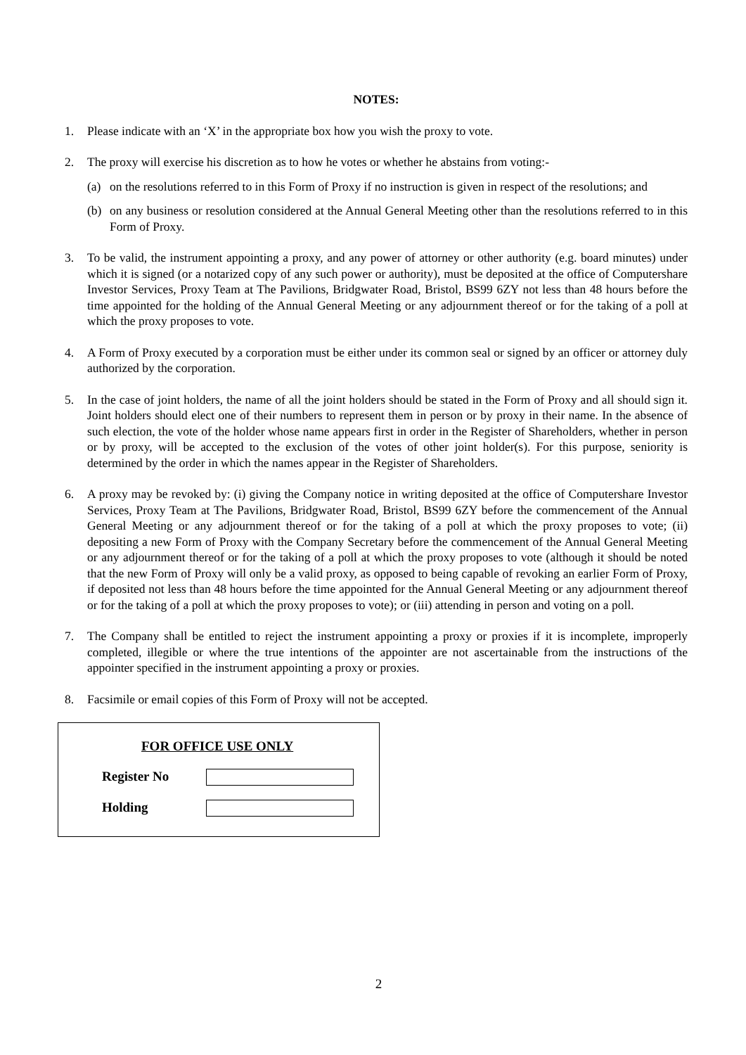NOTES:
1. Please indicate with an ‘X’ in the appropriate box how you wish the proxy to vote.
2. The proxy will exercise his discretion as to how he votes or whether he abstains from voting:-
(a) on the resolutions referred to in this Form of Proxy if no instruction is given in respect of the resolutions; and
(b) on any business or resolution considered at the Annual General Meeting other than the resolutions referred to in this Form of Proxy.
3. To be valid, the instrument appointing a proxy, and any power of attorney or other authority (e.g. board minutes) under which it is signed (or a notarized copy of any such power or authority), must be deposited at the office of Computershare Investor Services, Proxy Team at The Pavilions, Bridgwater Road, Bristol, BS99 6ZY not less than 48 hours before the time appointed for the holding of the Annual General Meeting or any adjournment thereof or for the taking of a poll at which the proxy proposes to vote.
4. A Form of Proxy executed by a corporation must be either under its common seal or signed by an officer or attorney duly authorized by the corporation.
5. In the case of joint holders, the name of all the joint holders should be stated in the Form of Proxy and all should sign it. Joint holders should elect one of their numbers to represent them in person or by proxy in their name. In the absence of such election, the vote of the holder whose name appears first in order in the Register of Shareholders, whether in person or by proxy, will be accepted to the exclusion of the votes of other joint holder(s). For this purpose, seniority is determined by the order in which the names appear in the Register of Shareholders.
6. A proxy may be revoked by: (i) giving the Company notice in writing deposited at the office of Computershare Investor Services, Proxy Team at The Pavilions, Bridgwater Road, Bristol, BS99 6ZY before the commencement of the Annual General Meeting or any adjournment thereof or for the taking of a poll at which the proxy proposes to vote; (ii) depositing a new Form of Proxy with the Company Secretary before the commencement of the Annual General Meeting or any adjournment thereof or for the taking of a poll at which the proxy proposes to vote (although it should be noted that the new Form of Proxy will only be a valid proxy, as opposed to being capable of revoking an earlier Form of Proxy, if deposited not less than 48 hours before the time appointed for the Annual General Meeting or any adjournment thereof or for the taking of a poll at which the proxy proposes to vote); or (iii) attending in person and voting on a poll.
7. The Company shall be entitled to reject the instrument appointing a proxy or proxies if it is incomplete, improperly completed, illegible or where the true intentions of the appointer are not ascertainable from the instructions of the appointer specified in the instrument appointing a proxy or proxies.
8. Facsimile or email copies of this Form of Proxy will not be accepted.
FOR OFFICE USE ONLY
Register No
Holding
2